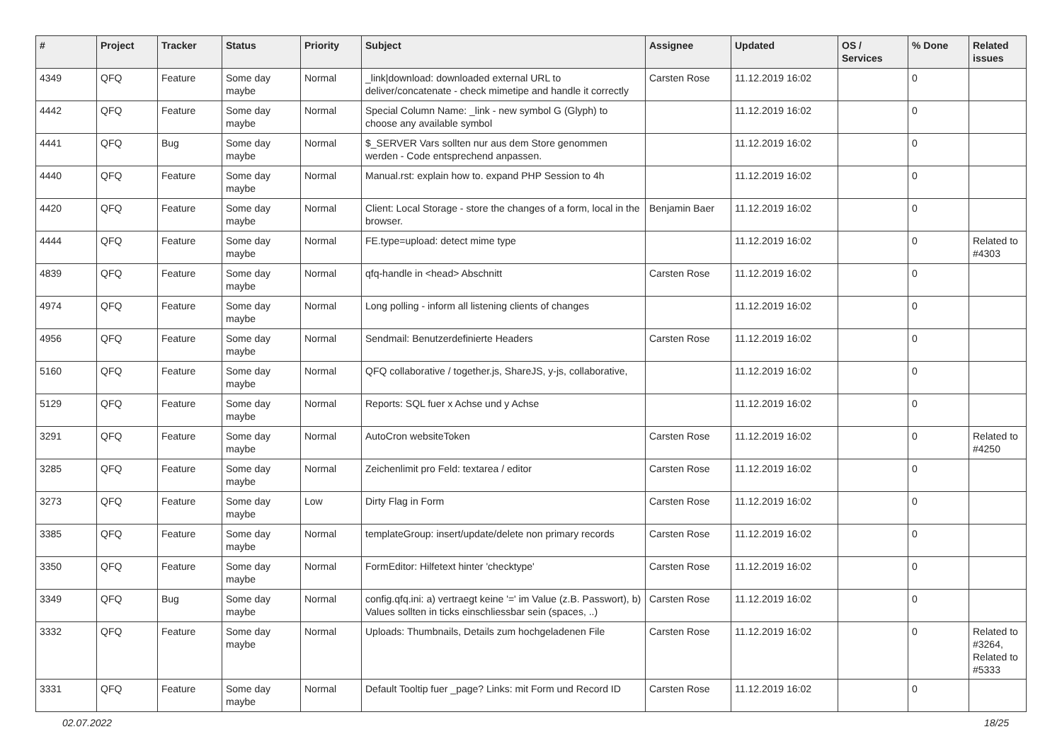| # | Project | Tracker | Status | Priority | Subject | Assignee | Updated | OS / Services | % Done | Related issues |
| --- | --- | --- | --- | --- | --- | --- | --- | --- | --- | --- |
| 4349 | QFQ | Feature | Some day maybe | Normal | _link/download: downloaded external URL to deliver/concatenate - check mimetipe and handle it correctly | Carsten Rose | 11.12.2019 16:02 | | 0 | |
| 4442 | QFQ | Feature | Some day maybe | Normal | Special Column Name: _link - new symbol G (Glyph) to choose any available symbol | | 11.12.2019 16:02 | | 0 | |
| 4441 | QFQ | Bug | Some day maybe | Normal | $_SERVER Vars sollten nur aus dem Store genommen werden - Code entsprechend anpassen. | | 11.12.2019 16:02 | | 0 | |
| 4440 | QFQ | Feature | Some day maybe | Normal | Manual.rst: explain how to. expand PHP Session to 4h | | 11.12.2019 16:02 | | 0 | |
| 4420 | QFQ | Feature | Some day maybe | Normal | Client: Local Storage - store the changes of a form, local in the browser. | Benjamin Baer | 11.12.2019 16:02 | | 0 | |
| 4444 | QFQ | Feature | Some day maybe | Normal | FE.type=upload: detect mime type | | 11.12.2019 16:02 | | 0 | Related to #4303 |
| 4839 | QFQ | Feature | Some day maybe | Normal | qfq-handle in <head> Abschnitt | Carsten Rose | 11.12.2019 16:02 | | 0 | |
| 4974 | QFQ | Feature | Some day maybe | Normal | Long polling - inform all listening clients of changes | | 11.12.2019 16:02 | | 0 | |
| 4956 | QFQ | Feature | Some day maybe | Normal | Sendmail: Benutzerdefinierte Headers | Carsten Rose | 11.12.2019 16:02 | | 0 | |
| 5160 | QFQ | Feature | Some day maybe | Normal | QFQ collaborative / together.js, ShareJS, y-js, collaborative, | | 11.12.2019 16:02 | | 0 | |
| 5129 | QFQ | Feature | Some day maybe | Normal | Reports: SQL fuer x Achse und y Achse | | 11.12.2019 16:02 | | 0 | |
| 3291 | QFQ | Feature | Some day maybe | Normal | AutoCron websiteToken | Carsten Rose | 11.12.2019 16:02 | | 0 | Related to #4250 |
| 3285 | QFQ | Feature | Some day maybe | Normal | Zeichenlimit pro Feld: textarea / editor | Carsten Rose | 11.12.2019 16:02 | | 0 | |
| 3273 | QFQ | Feature | Some day maybe | Low | Dirty Flag in Form | Carsten Rose | 11.12.2019 16:02 | | 0 | |
| 3385 | QFQ | Feature | Some day maybe | Normal | templateGroup: insert/update/delete non primary records | Carsten Rose | 11.12.2019 16:02 | | 0 | |
| 3350 | QFQ | Feature | Some day maybe | Normal | FormEditor: Hilfetext hinter 'checktype' | Carsten Rose | 11.12.2019 16:02 | | 0 | |
| 3349 | QFQ | Bug | Some day maybe | Normal | config.qfq.ini: a) vertraegt keine '=' im Value (z.B. Passwort), b) Values sollten in ticks einschliessbar sein (spaces, ..) | Carsten Rose | 11.12.2019 16:02 | | 0 | |
| 3332 | QFQ | Feature | Some day maybe | Normal | Uploads: Thumbnails, Details zum hochgeladenen File | Carsten Rose | 11.12.2019 16:02 | | 0 | Related to #3264, Related to #5333 |
| 3331 | QFQ | Feature | Some day maybe | Normal | Default Tooltip fuer _page? Links: mit Form und Record ID | Carsten Rose | 11.12.2019 16:02 | | 0 | |
02.07.2022 18/25